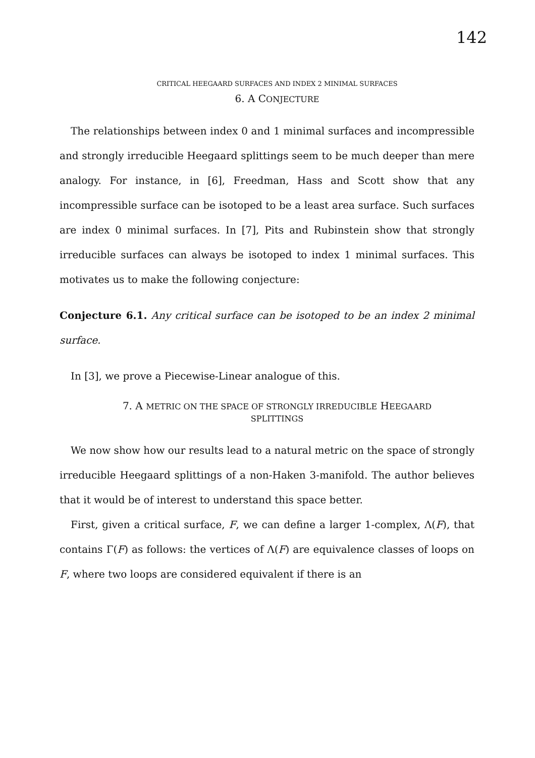142
CRITICAL HEEGAARD SURFACES AND INDEX 2 MINIMAL SURFACES
6. A CONJECTURE
The relationships between index 0 and 1 minimal surfaces and incompressible and strongly irreducible Heegaard splittings seem to be much deeper than mere analogy. For instance, in [6], Freedman, Hass and Scott show that any incompressible surface can be isotoped to be a least area surface. Such surfaces are index 0 minimal surfaces. In [7], Pits and Rubinstein show that strongly irreducible surfaces can always be isotoped to index 1 minimal surfaces. This motivates us to make the following conjecture:
Conjecture 6.1. Any critical surface can be isotoped to be an index 2 minimal surface.
In [3], we prove a Piecewise-Linear analogue of this.
7. A METRIC ON THE SPACE OF STRONGLY IRREDUCIBLE HEEGAARD
SPLITTINGS
We now show how our results lead to a natural metric on the space of strongly irreducible Heegaard splittings of a non-Haken 3-manifold. The author believes that it would be of interest to understand this space better.
First, given a critical surface, F, we can define a larger 1-complex, Λ(F), that contains Γ(F) as follows: the vertices of Λ(F) are equivalence classes of loops on F, where two loops are considered equivalent if there is an